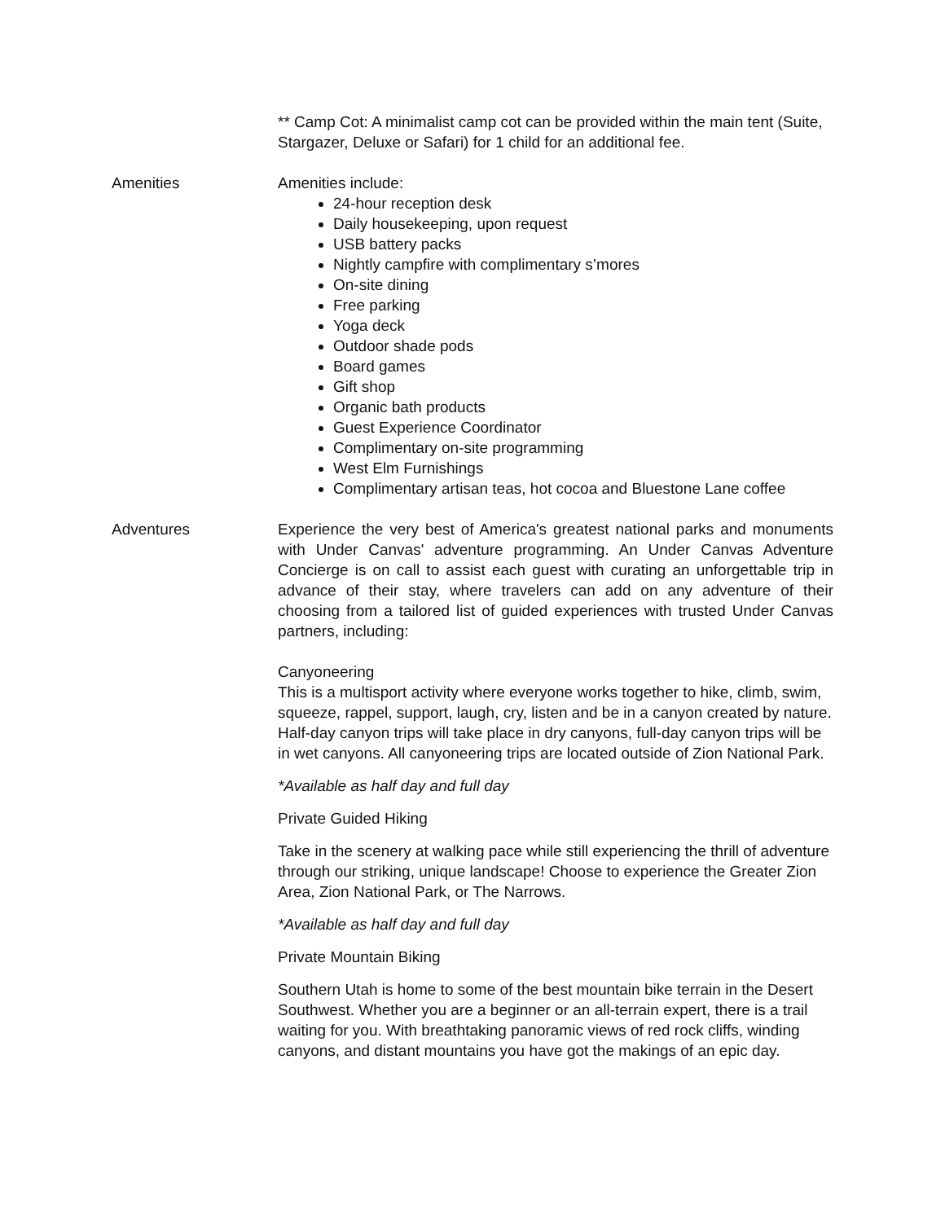** Camp Cot: A minimalist camp cot can be provided within the main tent (Suite, Stargazer, Deluxe or Safari) for 1 child for an additional fee.
Amenities Amenities include:
24-hour reception desk
Daily housekeeping, upon request
USB battery packs
Nightly campfire with complimentary s’mores
On-site dining
Free parking
Yoga deck
Outdoor shade pods
Board games
Gift shop
Organic bath products
Guest Experience Coordinator
Complimentary on-site programming
West Elm Furnishings
Complimentary artisan teas, hot cocoa and Bluestone Lane coffee
Adventures Experience the very best of America's greatest national parks and monuments with Under Canvas' adventure programming. An Under Canvas Adventure Concierge is on call to assist each guest with curating an unforgettable trip in advance of their stay, where travelers can add on any adventure of their choosing from a tailored list of guided experiences with trusted Under Canvas partners, including:
Canyoneering
This is a multisport activity where everyone works together to hike, climb, swim, squeeze, rappel, support, laugh, cry, listen and be in a canyon created by nature. Half-day canyon trips will take place in dry canyons, full-day canyon trips will be in wet canyons. All canyoneering trips are located outside of Zion National Park.
*Available as half day and full day
Private Guided Hiking
Take in the scenery at walking pace while still experiencing the thrill of adventure through our striking, unique landscape! Choose to experience the Greater Zion Area, Zion National Park, or The Narrows.
*Available as half day and full day
Private Mountain Biking
Southern Utah is home to some of the best mountain bike terrain in the Desert Southwest. Whether you are a beginner or an all-terrain expert, there is a trail waiting for you. With breathtaking panoramic views of red rock cliffs, winding canyons, and distant mountains you have got the makings of an epic day.